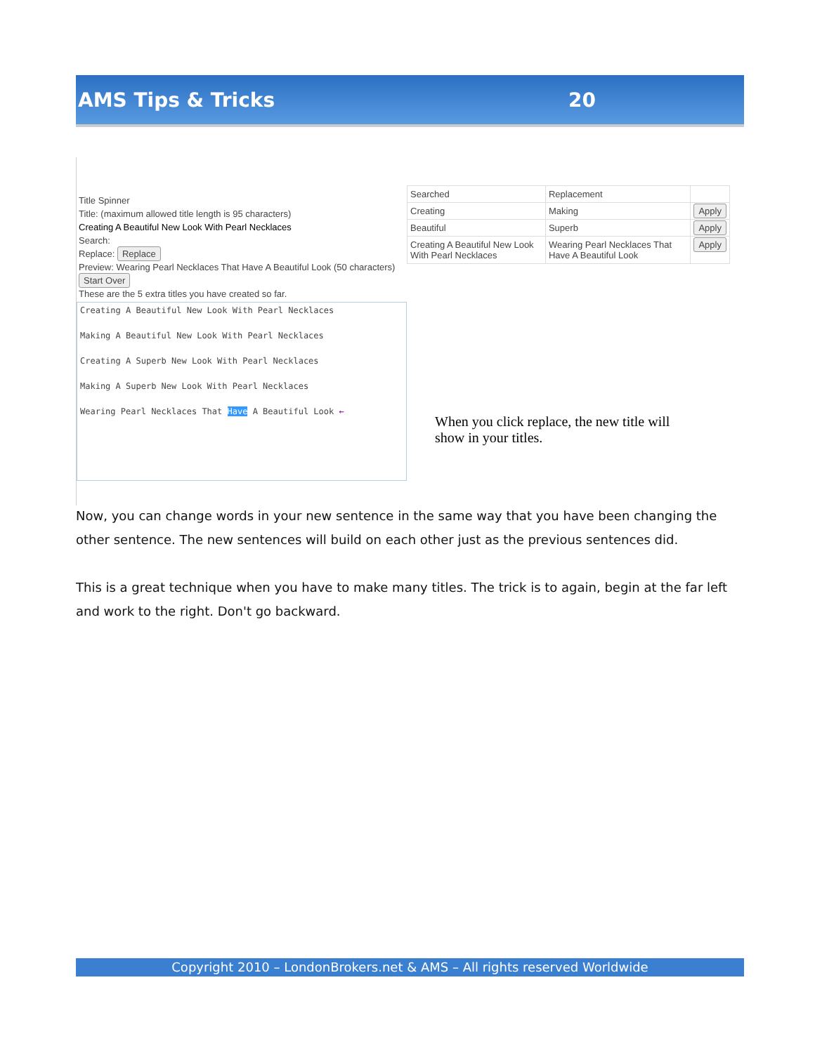AMS Tips & Tricks 20
Title Spinner
Title: (maximum allowed title length is 95 characters)
Creating A Beautiful New Look With Pearl Necklaces
Search:
Replace: Replace
Preview: Wearing Pearl Necklaces That Have A Beautiful Look (50 characters)
Start Over
These are the 5 extra titles you have created so far.
Creating A Beautiful New Look With Pearl Necklaces
Making A Beautiful New Look With Pearl Necklaces
Creating A Superb New Look With Pearl Necklaces
Making A Superb New Look With Pearl Necklaces
Wearing Pearl Necklaces That Have A Beautiful Look ←
| Searched | Replacement | |
| Creating | Making | Apply |
| Beautiful | Superb | Apply |
| Creating A Beautiful New Look With Pearl Necklaces | Wearing Pearl Necklaces That Have A Beautiful Look | Apply |
When you click replace, the new title will show in your titles.
Now, you can change words in your new sentence in the same way that you have been changing the other sentence. The new sentences will build on each other just as the previous sentences did.
This is a great technique when you have to make many titles. The trick is to again, begin at the far left and work to the right. Don't go backward.
Copyright 2010 – LondonBrokers.net & AMS – All rights reserved Worldwide